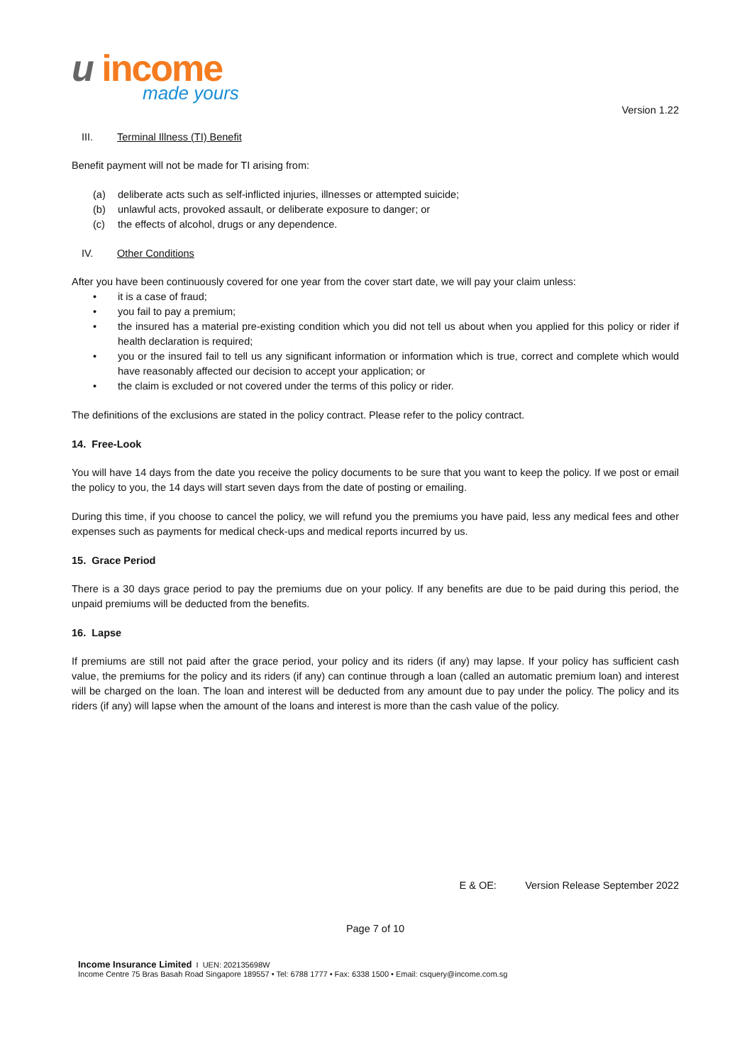u income
made yours
Version 1.22
III. Terminal Illness (TI) Benefit
Benefit payment will not be made for TI arising from:
(a) deliberate acts such as self-inflicted injuries, illnesses or attempted suicide;
(b) unlawful acts, provoked assault, or deliberate exposure to danger; or
(c) the effects of alcohol, drugs or any dependence.
IV. Other Conditions
After you have been continuously covered for one year from the cover start date, we will pay your claim unless:
• it is a case of fraud;
• you fail to pay a premium;
• the insured has a material pre-existing condition which you did not tell us about when you applied for this policy or rider if health declaration is required;
• you or the insured fail to tell us any significant information or information which is true, correct and complete which would have reasonably affected our decision to accept your application; or
• the claim is excluded or not covered under the terms of this policy or rider.
The definitions of the exclusions are stated in the policy contract. Please refer to the policy contract.
14. Free-Look
You will have 14 days from the date you receive the policy documents to be sure that you want to keep the policy. If we post or email the policy to you, the 14 days will start seven days from the date of posting or emailing.
During this time, if you choose to cancel the policy, we will refund you the premiums you have paid, less any medical fees and other expenses such as payments for medical check-ups and medical reports incurred by us.
15. Grace Period
There is a 30 days grace period to pay the premiums due on your policy. If any benefits are due to be paid during this period, the unpaid premiums will be deducted from the benefits.
16. Lapse
If premiums are still not paid after the grace period, your policy and its riders (if any) may lapse. If your policy has sufficient cash value, the premiums for the policy and its riders (if any) can continue through a loan (called an automatic premium loan) and interest will be charged on the loan. The loan and interest will be deducted from any amount due to pay under the policy. The policy and its riders (if any) will lapse when the amount of the loans and interest is more than the cash value of the policy.
E & OE: Version Release September 2022
Page 7 of 10
Income Insurance Limited I UEN: 202135698W
Income Centre 75 Bras Basah Road Singapore 189557 • Tel: 6788 1777 • Fax: 6338 1500 • Email: csquery@income.com.sg